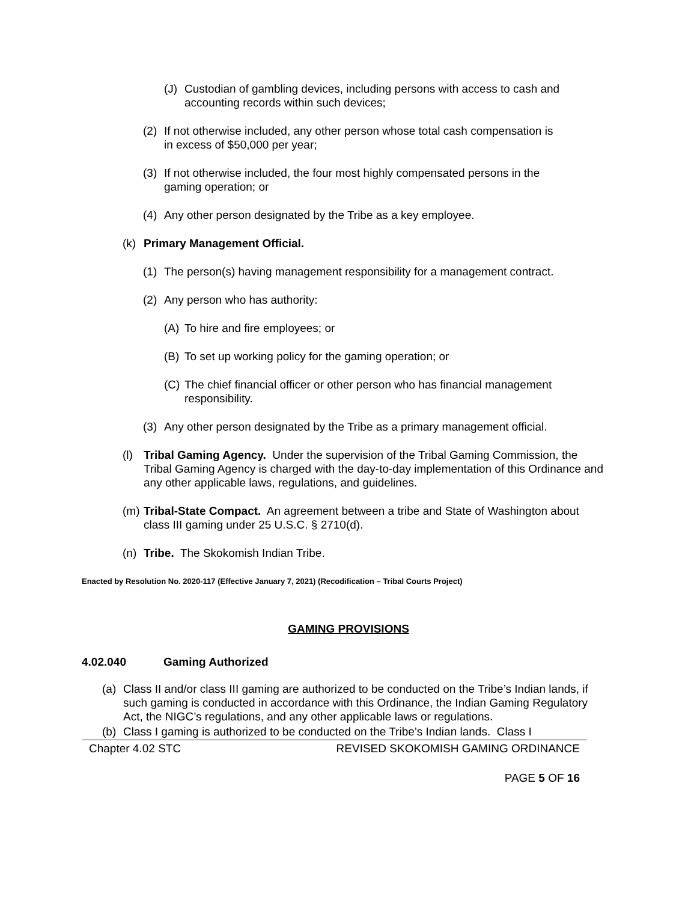(J) Custodian of gambling devices, including persons with access to cash and accounting records within such devices;
(2) If not otherwise included, any other person whose total cash compensation is in excess of $50,000 per year;
(3) If not otherwise included, the four most highly compensated persons in the gaming operation; or
(4) Any other person designated by the Tribe as a key employee.
(k) Primary Management Official.
(1) The person(s) having management responsibility for a management contract.
(2) Any person who has authority:
(A) To hire and fire employees; or
(B) To set up working policy for the gaming operation; or
(C) The chief financial officer or other person who has financial management responsibility.
(3) Any other person designated by the Tribe as a primary management official.
(l) Tribal Gaming Agency. Under the supervision of the Tribal Gaming Commission, the Tribal Gaming Agency is charged with the day-to-day implementation of this Ordinance and any other applicable laws, regulations, and guidelines.
(m) Tribal-State Compact. An agreement between a tribe and State of Washington about class III gaming under 25 U.S.C. § 2710(d).
(n) Tribe. The Skokomish Indian Tribe.
Enacted by Resolution No. 2020-117 (Effective January 7, 2021) (Recodification – Tribal Courts Project)
GAMING PROVISIONS
4.02.040 Gaming Authorized
(a) Class II and/or class III gaming are authorized to be conducted on the Tribe’s Indian lands, if such gaming is conducted in accordance with this Ordinance, the Indian Gaming Regulatory Act, the NIGC’s regulations, and any other applicable laws or regulations.
(b) Class I gaming is authorized to be conducted on the Tribe’s Indian lands. Class I
Chapter 4.02 STC REVISED SKOKOMISH GAMING ORDINANCE
PAGE 5 OF 16